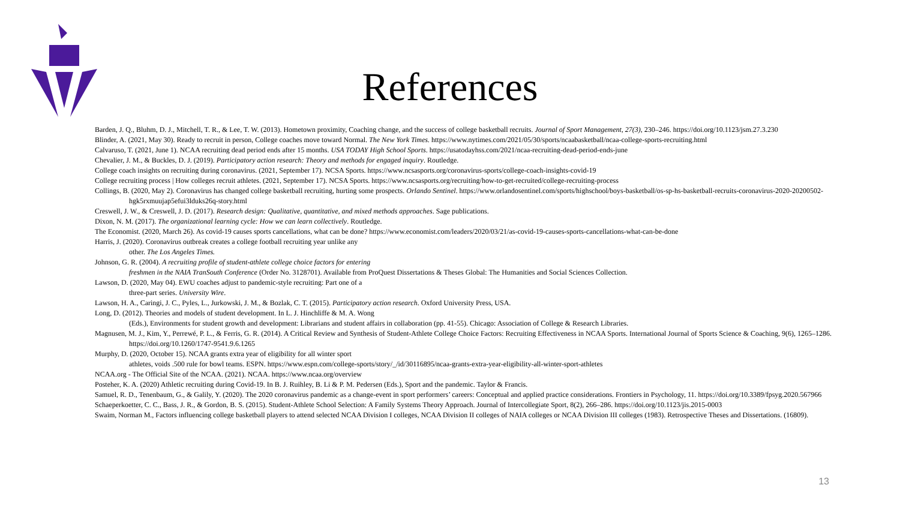References
Barden, J. Q., Bluhm, D. J., Mitchell, T. R., & Lee, T. W. (2013). Hometown proximity, Coaching change, and the success of college basketball recruits. Journal of Sport Management, 27(3), 230–246. https://doi.org/10.1123/jsm.27.3.230
Blinder, A. (2021, May 30). Ready to recruit in person, College coaches move toward Normal. The New York Times. https://www.nytimes.com/2021/05/30/sports/ncaabasketball/ncaa-college-sports-recruiting.html
Calvaruso, T. (2021, June 1). NCAA recruiting dead period ends after 15 months. USA TODAY High School Sports. https://usatodayhss.com/2021/ncaa-recruiting-dead-period-ends-june
Chevalier, J. M., & Buckles, D. J. (2019). Participatory action research: Theory and methods for engaged inquiry. Routledge.
College coach insights on recruiting during coronavirus. (2021, September 17). NCSA Sports. https://www.ncsasports.org/coronavirus-sports/college-coach-insights-covid-19
College recruiting process | How colleges recruit athletes. (2021, September 17). NCSA Sports. https://www.ncsasports.org/recruiting/how-to-get-recruited/college-recruiting-process
Collings, B. (2020, May 2). Coronavirus has changed college basketball recruiting, hurting some prospects. Orlando Sentinel. https://www.orlandosentinel.com/sports/highschool/boys-basketball/os-sp-hs-basketball-recruits-coronavirus-2020-20200502-hgk5rxmuujap5efui3lduks26q-story.html
Creswell, J. W., & Creswell, J. D. (2017). Research design: Qualitative, quantitative, and mixed methods approaches. Sage publications.
Dixon, N. M. (2017). The organizational learning cycle: How we can learn collectively. Routledge.
The Economist. (2020, March 26). As covid-19 causes sports cancellations, what can be done? https://www.economist.com/leaders/2020/03/21/as-covid-19-causes-sports-cancellations-what-can-be-done
Harris, J. (2020). Coronavirus outbreak creates a college football recruiting year unlike any
other. The Los Angeles Times.
Johnson, G. R. (2004). A recruiting profile of student-athlete college choice factors for entering
freshmen in the NAIA TranSouth Conference (Order No. 3128701). Available from ProQuest Dissertations & Theses Global: The Humanities and Social Sciences Collection.
Lawson, D. (2020, May 04). EWU coaches adjust to pandemic-style recruiting: Part one of a
three-part series. University Wire.
Lawson, H. A., Caringi, J. C., Pyles, L., Jurkowski, J. M., & Bozlak, C. T. (2015). Participatory action research. Oxford University Press, USA.
Long, D. (2012). Theories and models of student development. In L. J. Hinchliffe & M. A. Wong
(Eds.), Environments for student growth and development: Librarians and student affairs in collaboration (pp. 41-55). Chicago: Association of College & Research Libraries.
Magnusen, M. J., Kim, Y., Perrewé, P. L., & Ferris, G. R. (2014). A Critical Review and Synthesis of Student-Athlete College Choice Factors: Recruiting Effectiveness in NCAA Sports. International Journal of Sports Science & Coaching, 9(6), 1265–1286. https://doi.org/10.1260/1747-9541.9.6.1265
Murphy, D. (2020, October 15). NCAA grants extra year of eligibility for all winter sport
athletes, voids .500 rule for bowl teams. ESPN. https://www.espn.com/college-sports/story/_/id/30116895/ncaa-grants-extra-year-eligibility-all-winter-sport-athletes
NCAA.org - The Official Site of the NCAA. (2021). NCAA. https://www.ncaa.org/overview
Posteher, K. A. (2020) Athletic recruiting during Covid-19. In B. J. Ruihley, B. Li & P. M. Pedersen (Eds.), Sport and the pandemic. Taylor & Francis.
Samuel, R. D., Tenenbaum, G., & Galily, Y. (2020). The 2020 coronavirus pandemic as a change-event in sport performers’ careers: Conceptual and applied practice considerations. Frontiers in Psychology, 11. https://doi.org/10.3389/fpsyg.2020.567966
Schaeperkoetter, C. C., Bass, J. R., & Gordon, B. S. (2015). Student-Athlete School Selection: A Family Systems Theory Approach. Journal of Intercollegiate Sport, 8(2), 266–286. https://doi.org/10.1123/jis.2015-0003
Swaim, Norman M., Factors influencing college basketball players to attend selected NCAA Division I colleges, NCAA Division II colleges of NAIA colleges or NCAA Division III colleges (1983). Retrospective Theses and Dissertations. (16809).
13